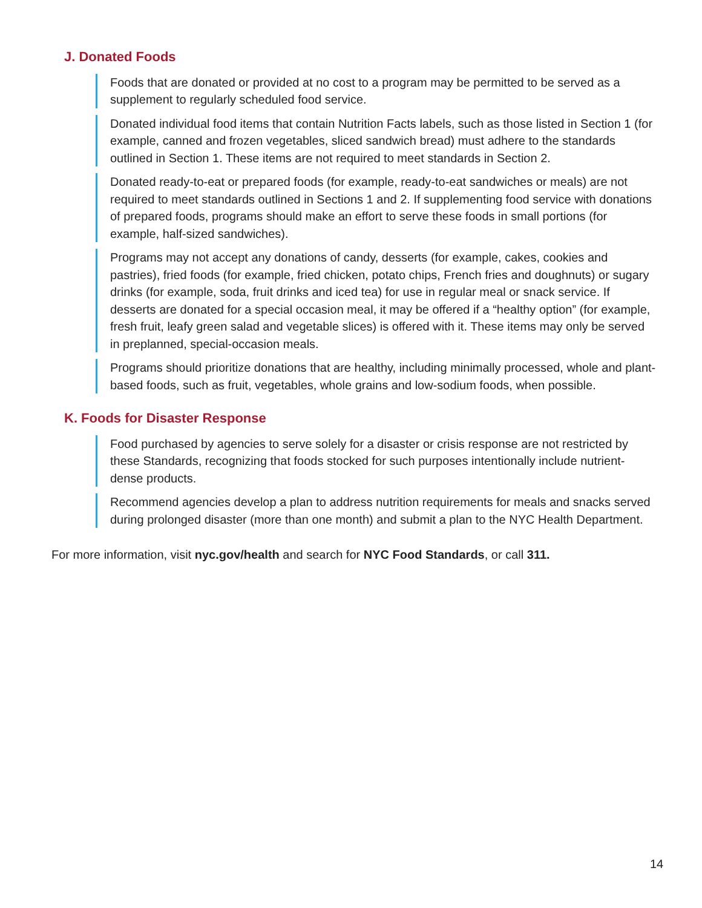J. Donated Foods
Foods that are donated or provided at no cost to a program may be permitted to be served as a supplement to regularly scheduled food service.
Donated individual food items that contain Nutrition Facts labels, such as those listed in Section 1 (for example, canned and frozen vegetables, sliced sandwich bread) must adhere to the standards outlined in Section 1. These items are not required to meet standards in Section 2.
Donated ready-to-eat or prepared foods (for example, ready-to-eat sandwiches or meals) are not required to meet standards outlined in Sections 1 and 2. If supplementing food service with donations of prepared foods, programs should make an effort to serve these foods in small portions (for example, half-sized sandwiches).
Programs may not accept any donations of candy, desserts (for example, cakes, cookies and pastries), fried foods (for example, fried chicken, potato chips, French fries and doughnuts) or sugary drinks (for example, soda, fruit drinks and iced tea) for use in regular meal or snack service. If desserts are donated for a special occasion meal, it may be offered if a “healthy option” (for example, fresh fruit, leafy green salad and vegetable slices) is offered with it. These items may only be served in preplanned, special-occasion meals.
Programs should prioritize donations that are healthy, including minimally processed, whole and plant-based foods, such as fruit, vegetables, whole grains and low-sodium foods, when possible.
K. Foods for Disaster Response
Food purchased by agencies to serve solely for a disaster or crisis response are not restricted by these Standards, recognizing that foods stocked for such purposes intentionally include nutrient-dense products.
Recommend agencies develop a plan to address nutrition requirements for meals and snacks served during prolonged disaster (more than one month) and submit a plan to the NYC Health Department.
For more information, visit nyc.gov/health and search for NYC Food Standards, or call 311.
14